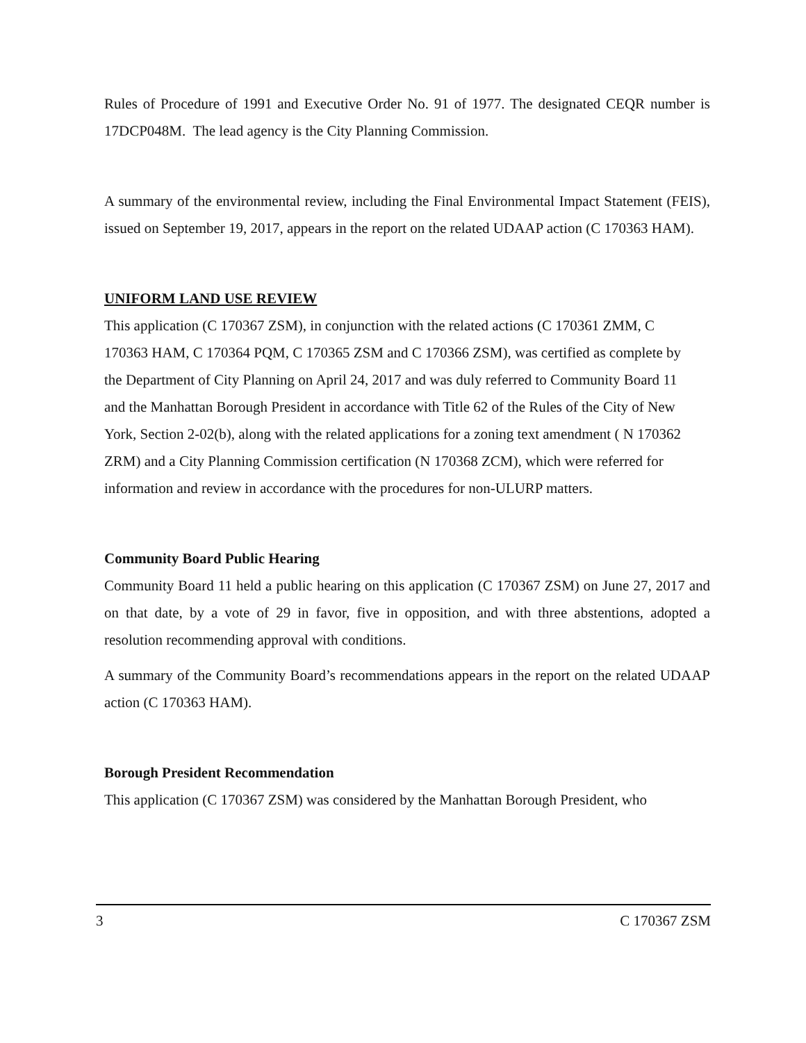Rules of Procedure of 1991 and Executive Order No. 91 of 1977. The designated CEQR number is 17DCP048M. The lead agency is the City Planning Commission.
A summary of the environmental review, including the Final Environmental Impact Statement (FEIS), issued on September 19, 2017, appears in the report on the related UDAAP action (C 170363 HAM).
UNIFORM LAND USE REVIEW
This application (C 170367 ZSM), in conjunction with the related actions (C 170361 ZMM, C 170363 HAM, C 170364 PQM, C 170365 ZSM and C 170366 ZSM), was certified as complete by the Department of City Planning on April 24, 2017 and was duly referred to Community Board 11 and the Manhattan Borough President in accordance with Title 62 of the Rules of the City of New York, Section 2-02(b), along with the related applications for a zoning text amendment ( N 170362 ZRM) and a City Planning Commission certification (N 170368 ZCM), which were referred for information and review in accordance with the procedures for non-ULURP matters.
Community Board Public Hearing
Community Board 11 held a public hearing on this application (C 170367 ZSM) on June 27, 2017 and on that date, by a vote of 29 in favor, five in opposition, and with three abstentions, adopted a resolution recommending approval with conditions.
A summary of the Community Board’s recommendations appears in the report on the related UDAAP action (C 170363 HAM).
Borough President Recommendation
This application (C 170367 ZSM) was considered by the Manhattan Borough President, who
3 C 170367 ZSM